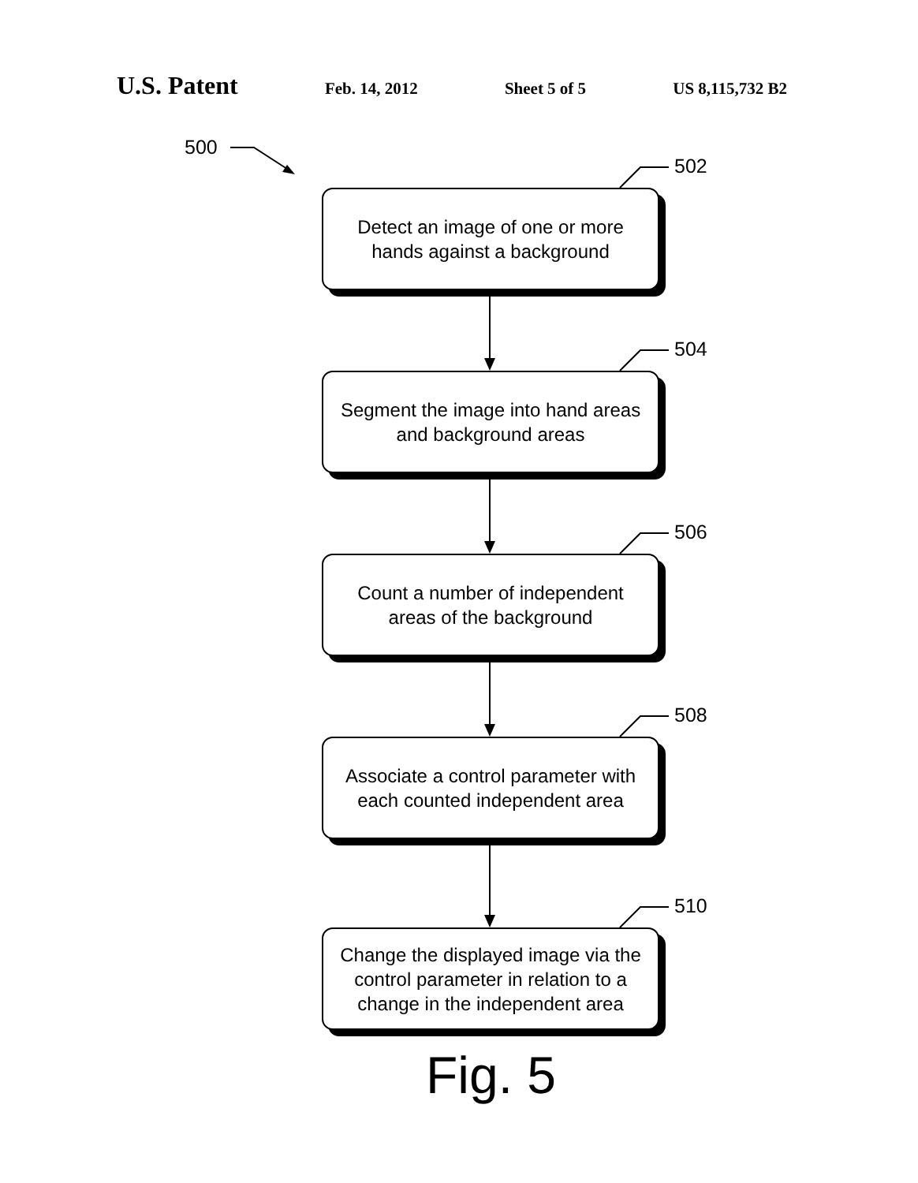U.S. Patent Feb. 14, 2012 Sheet 5 of 5 US 8,115,732 B2
500
502
Detect an image of one or more
hands against a background
504
Segment the image into hand areas
and background areas
506
Count a number of independent
areas of the background
508
Associate a control parameter with
each counted independent area
510
Change the displayed image via the
control parameter in relation to a
change in the independent area
Fig. 5